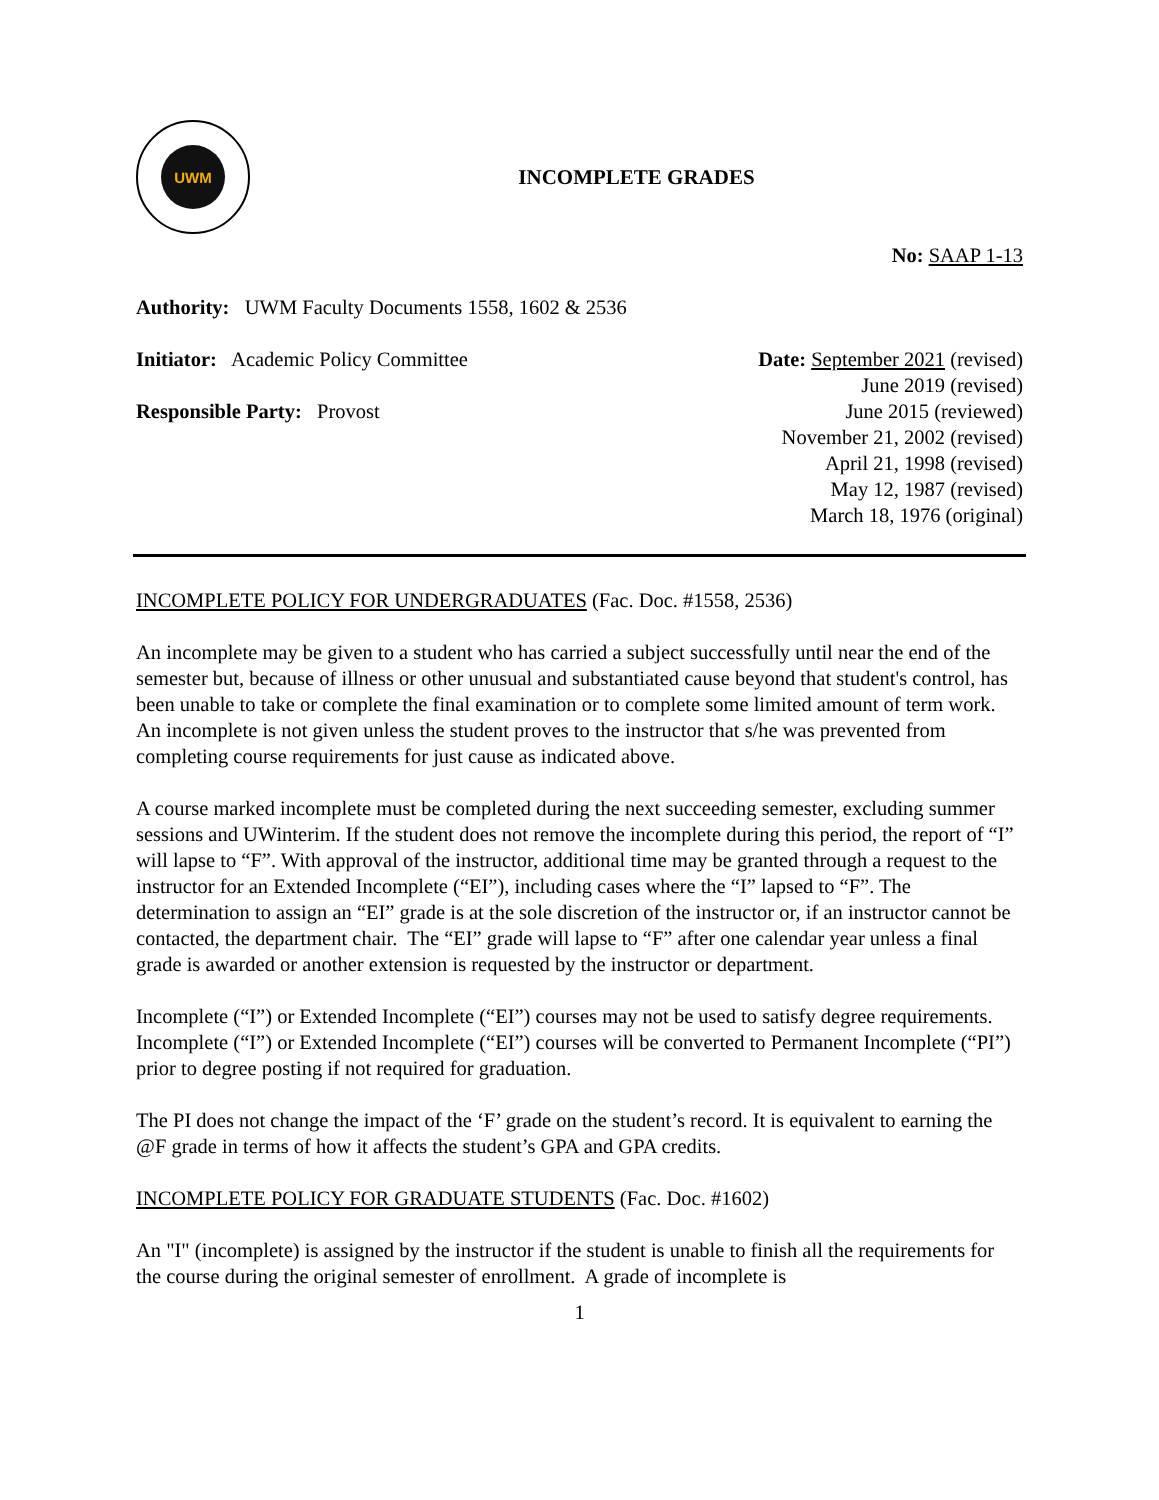UWM
INCOMPLETE GRADES
No: SAAP 1-13
Authority: UWM Faculty Documents 1558, 1602 & 2536
Initiator: Academic Policy Committee
Responsible Party: Provost
Date: September 2021 (revised)
June 2019 (revised)
June 2015 (reviewed)
November 21, 2002 (revised)
April 21, 1998 (revised)
May 12, 1987 (revised)
March 18, 1976 (original)
INCOMPLETE POLICY FOR UNDERGRADUATES (Fac. Doc. #1558, 2536)
An incomplete may be given to a student who has carried a subject successfully until near the end of the semester but, because of illness or other unusual and substantiated cause beyond that student's control, has been unable to take or complete the final examination or to complete some limited amount of term work. An incomplete is not given unless the student proves to the instructor that s/he was prevented from completing course requirements for just cause as indicated above.
A course marked incomplete must be completed during the next succeeding semester, excluding summer sessions and UWinterim. If the student does not remove the incomplete during this period, the report of “I” will lapse to “F”. With approval of the instructor, additional time may be granted through a request to the instructor for an Extended Incomplete (“EI”), including cases where the “I” lapsed to “F”. The determination to assign an “EI” grade is at the sole discretion of the instructor or, if an instructor cannot be contacted, the department chair. The “EI” grade will lapse to “F” after one calendar year unless a final grade is awarded or another extension is requested by the instructor or department.
Incomplete (“I”) or Extended Incomplete (“EI”) courses may not be used to satisfy degree requirements. Incomplete (“I”) or Extended Incomplete (“EI”) courses will be converted to Permanent Incomplete (“PI”) prior to degree posting if not required for graduation.
The PI does not change the impact of the ‘F’ grade on the student’s record. It is equivalent to earning the @F grade in terms of how it affects the student’s GPA and GPA credits.
INCOMPLETE POLICY FOR GRADUATE STUDENTS (Fac. Doc. #1602)
An "I" (incomplete) is assigned by the instructor if the student is unable to finish all the requirements for the course during the original semester of enrollment. A grade of incomplete is
1